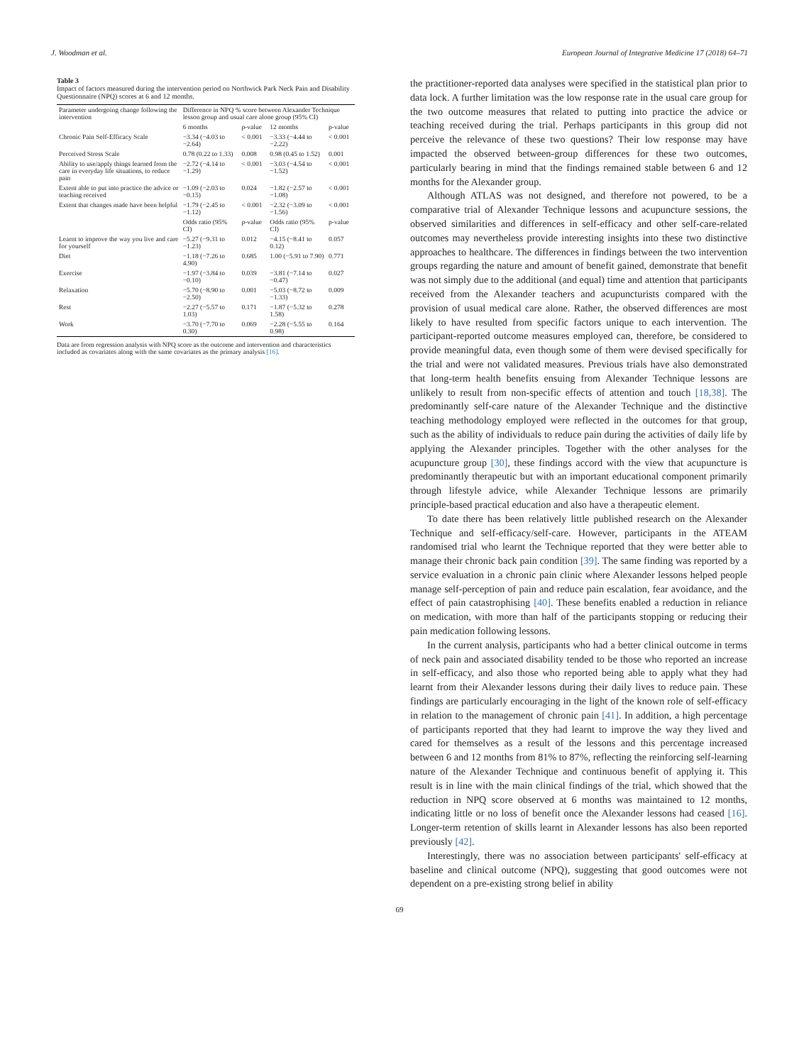J. Woodman et al. European Journal of Integrative Medicine 17 (2018) 64–71
Table 3
Impact of factors measured during the intervention period on Northwick Park Neck Pain and Disability Questionnaire (NPQ) scores at 6 and 12 months.
| Parameter undergoing change following the intervention | Difference in NPQ % score between Alexander Technique lesson group and usual care alone group (95% CI) | | | |
| --- | --- | --- | --- | --- |
| | 6 months | p-value | 12 months | p-value |
| Chronic Pain Self-Efficacy Scale | −3.34 (−4.03 to −2.64) | < 0.001 | −3.33 (−4.44 to −2.22) | < 0.001 |
| Perceived Stress Scale | 0.78 (0.22 to 1.33) | 0.008 | 0.98 (0.45 to 1.52) | 0.001 |
| Ability to use/apply things learned from the care in everyday life situations, to reduce pain | −2.72 (−4.14 to −1.29) | < 0.001 | −3.03 (−4.54 to −1.52) | < 0.001 |
| Extent able to put into practice the advice or teaching received | −1.09 (−2.03 to −0.15) | 0.024 | −1.82 (−2.57 to −1.08) | < 0.001 |
| Extent that changes made have been helpful | −1.79 (−2.45 to −1.12) | < 0.001 | −2.32 (−3.09 to −1.56) | < 0.001 |
| | Odds ratio (95% CI) | p-value | Odds ratio (95% CI) | p-value |
| Learnt to improve the way you live and care for yourself | −5.27 (−9.31 to −1.23) | 0.012 | −4.15 (−8.41 to 0.12) | 0.057 |
| Diet | −1.18 (−7.26 to 4.90) | 0.685 | 1.00 (−5.91 to 7.90) | 0.771 |
| Exercise | −1.97 (−3.84 to −0.10) | 0.039 | −3.81 (−7.14 to −0.47) | 0.027 |
| Relaxation | −5.70 (−8.90 to −2.50) | 0.001 | −5.03 (−8.72 to −1.33) | 0.009 |
| Rest | −2.27 (−5.57 to 1.03) | 0.171 | −1.87 (−5.32 to 1.58) | 0.278 |
| Work | −3.70 (−7.70 to 0.30) | 0.069 | −2.28 (−5.55 to 0.98) | 0.164 |
Data are from regression analysis with NPQ score as the outcome and intervention and characteristics included as covariates along with the same covariates as the primary analysis [16].
the practitioner-reported data analyses were specified in the statistical plan prior to data lock. A further limitation was the low response rate in the usual care group for the two outcome measures that related to putting into practice the advice or teaching received during the trial. Perhaps participants in this group did not perceive the relevance of these two questions? Their low response may have impacted the observed between-group differences for these two outcomes, particularly bearing in mind that the findings remained stable between 6 and 12 months for the Alexander group.
Although ATLAS was not designed, and therefore not powered, to be a comparative trial of Alexander Technique lessons and acupuncture sessions, the observed similarities and differences in self-efficacy and other self-care-related outcomes may nevertheless provide interesting insights into these two distinctive approaches to healthcare. The differences in findings between the two intervention groups regarding the nature and amount of benefit gained, demonstrate that benefit was not simply due to the additional (and equal) time and attention that participants received from the Alexander teachers and acupuncturists compared with the provision of usual medical care alone. Rather, the observed differences are most likely to have resulted from specific factors unique to each intervention. The participant-reported outcome measures employed can, therefore, be considered to provide meaningful data, even though some of them were devised specifically for the trial and were not validated measures. Previous trials have also demonstrated that long-term health benefits ensuing from Alexander Technique lessons are unlikely to result from non-specific effects of attention and touch [18,38]. The predominantly self-care nature of the Alexander Technique and the distinctive teaching methodology employed were reflected in the outcomes for that group, such as the ability of individuals to reduce pain during the activities of daily life by applying the Alexander principles. Together with the other analyses for the acupuncture group [30], these findings accord with the view that acupuncture is predominantly therapeutic but with an important educational component primarily through lifestyle advice, while Alexander Technique lessons are primarily principle-based practical education and also have a therapeutic element.
To date there has been relatively little published research on the Alexander Technique and self-efficacy/self-care. However, participants in the ATEAM randomised trial who learnt the Technique reported that they were better able to manage their chronic back pain condition [39]. The same finding was reported by a service evaluation in a chronic pain clinic where Alexander lessons helped people manage self-perception of pain and reduce pain escalation, fear avoidance, and the effect of pain catastrophising [40]. These benefits enabled a reduction in reliance on medication, with more than half of the participants stopping or reducing their pain medication following lessons.
In the current analysis, participants who had a better clinical outcome in terms of neck pain and associated disability tended to be those who reported an increase in self-efficacy, and also those who reported being able to apply what they had learnt from their Alexander lessons during their daily lives to reduce pain. These findings are particularly encouraging in the light of the known role of self-efficacy in relation to the management of chronic pain [41]. In addition, a high percentage of participants reported that they had learnt to improve the way they lived and cared for themselves as a result of the lessons and this percentage increased between 6 and 12 months from 81% to 87%, reflecting the reinforcing self-learning nature of the Alexander Technique and continuous benefit of applying it. This result is in line with the main clinical findings of the trial, which showed that the reduction in NPQ score observed at 6 months was maintained to 12 months, indicating little or no loss of benefit once the Alexander lessons had ceased [16]. Longer-term retention of skills learnt in Alexander lessons has also been reported previously [42].
Interestingly, there was no association between participants' self-efficacy at baseline and clinical outcome (NPQ), suggesting that good outcomes were not dependent on a pre-existing strong belief in ability
69